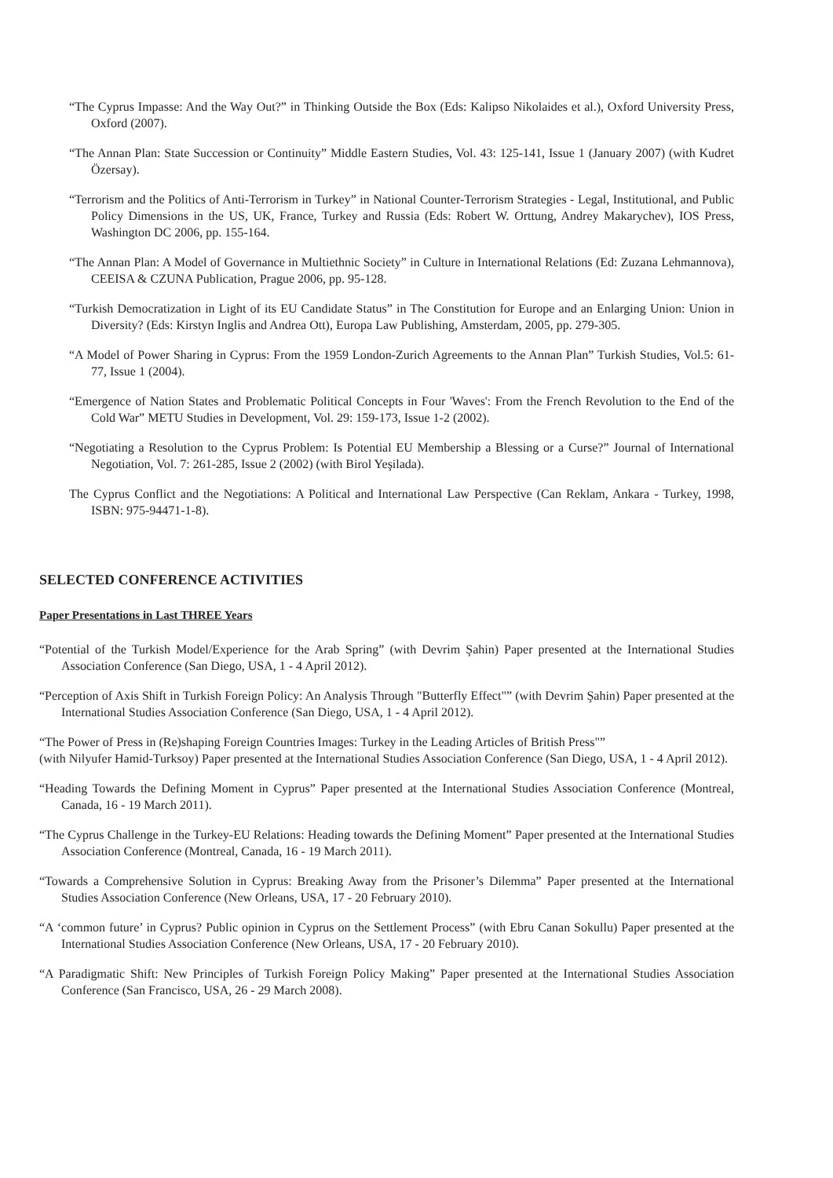“The Cyprus Impasse: And the Way Out?” in Thinking Outside the Box (Eds: Kalipso Nikolaides et al.), Oxford University Press, Oxford (2007).
“The Annan Plan: State Succession or Continuity” Middle Eastern Studies, Vol. 43: 125-141, Issue 1 (January 2007) (with Kudret Özersay).
“Terrorism and the Politics of Anti-Terrorism in Turkey” in National Counter-Terrorism Strategies - Legal, Institutional, and Public Policy Dimensions in the US, UK, France, Turkey and Russia (Eds: Robert W. Orttung, Andrey Makarychev), IOS Press, Washington DC 2006, pp. 155-164.
“The Annan Plan: A Model of Governance in Multiethnic Society” in Culture in International Relations (Ed: Zuzana Lehmannova), CEEISA & CZUNA Publication, Prague 2006, pp. 95-128.
“Turkish Democratization in Light of its EU Candidate Status” in The Constitution for Europe and an Enlarging Union: Union in Diversity? (Eds: Kirstyn Inglis and Andrea Ott), Europa Law Publishing, Amsterdam, 2005, pp. 279-305.
“A Model of Power Sharing in Cyprus: From the 1959 London-Zurich Agreements to the Annan Plan” Turkish Studies, Vol.5: 61-77, Issue 1 (2004).
“Emergence of Nation States and Problematic Political Concepts in Four 'Waves': From the French Revolution to the End of the Cold War” METU Studies in Development, Vol. 29: 159-173, Issue 1-2 (2002).
“Negotiating a Resolution to the Cyprus Problem: Is Potential EU Membership a Blessing or a Curse?” Journal of International Negotiation, Vol. 7: 261-285, Issue 2 (2002) (with Birol Yeşilada).
The Cyprus Conflict and the Negotiations: A Political and International Law Perspective (Can Reklam, Ankara - Turkey, 1998, ISBN: 975-94471-1-8).
SELECTED CONFERENCE ACTIVITIES
Paper Presentations in Last THREE Years
“Potential of the Turkish Model/Experience for the Arab Spring” (with Devrim Şahin) Paper presented at the International Studies Association Conference (San Diego, USA, 1 - 4 April 2012).
“Perception of Axis Shift in Turkish Foreign Policy: An Analysis Through "Butterfly Effect"” (with Devrim Şahin) Paper presented at the International Studies Association Conference (San Diego, USA, 1 - 4 April 2012).
“The Power of Press in (Re)shaping Foreign Countries Images: Turkey in the Leading Articles of British Press"”
(with Nilyufer Hamid-Turksoy) Paper presented at the International Studies Association Conference (San Diego, USA, 1 - 4 April 2012).
“Heading Towards the Defining Moment in Cyprus” Paper presented at the International Studies Association Conference (Montreal, Canada, 16 - 19 March 2011).
“The Cyprus Challenge in the Turkey-EU Relations: Heading towards the Defining Moment” Paper presented at the International Studies Association Conference (Montreal, Canada, 16 - 19 March 2011).
“Towards a Comprehensive Solution in Cyprus: Breaking Away from the Prisoner’s Dilemma” Paper presented at the International Studies Association Conference (New Orleans, USA, 17 - 20 February 2010).
“A ‘common future’ in Cyprus? Public opinion in Cyprus on the Settlement Process” (with Ebru Canan Sokullu) Paper presented at the International Studies Association Conference (New Orleans, USA, 17 - 20 February 2010).
“A Paradigmatic Shift: New Principles of Turkish Foreign Policy Making” Paper presented at the International Studies Association Conference (San Francisco, USA, 26 - 29 March 2008).